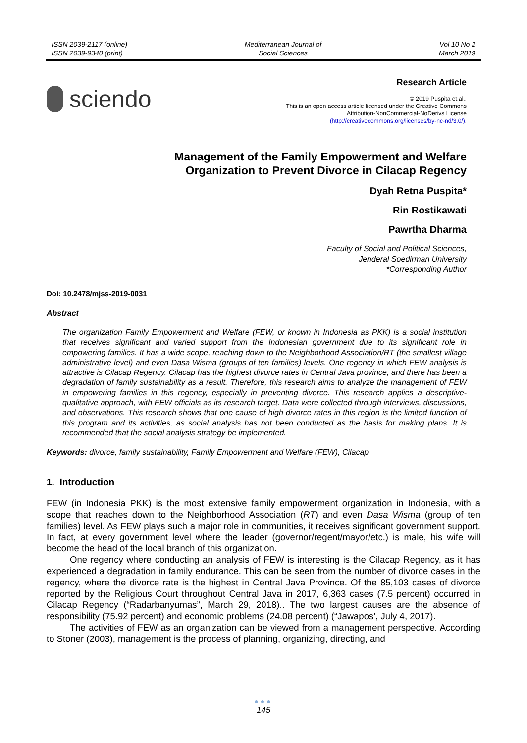ISSN 2039-2117 (online)
ISSN 2039-9340 (print)
Mediterranean Journal of
Social Sciences
Vol 10 No 2
March 2019
sciendo
Research Article
© 2019 Puspita et.al..
This is an open access article licensed under the Creative Commons
Attribution-NonCommercial-NoDerivs License
(http://creativecommons.org/licenses/by-nc-nd/3.0/).
Management of the Family Empowerment and Welfare
Organization to Prevent Divorce in Cilacap Regency
Dyah Retna Puspita*
Rin Rostikawati
Pawrtha Dharma
Faculty of Social and Political Sciences,
Jenderal Soedirman University
*Corresponding Author
Doi: 10.2478/mjss-2019-0031
Abstract
The organization Family Empowerment and Welfare (FEW, or known in Indonesia as PKK) is a social institution that receives significant and varied support from the Indonesian government due to its significant role in empowering families. It has a wide scope, reaching down to the Neighborhood Association/RT (the smallest village administrative level) and even Dasa Wisma (groups of ten families) levels. One regency in which FEW analysis is attractive is Cilacap Regency. Cilacap has the highest divorce rates in Central Java province, and there has been a degradation of family sustainability as a result. Therefore, this research aims to analyze the management of FEW in empowering families in this regency, especially in preventing divorce. This research applies a descriptive-qualitative approach, with FEW officials as its research target. Data were collected through interviews, discussions, and observations. This research shows that one cause of high divorce rates in this region is the limited function of this program and its activities, as social analysis has not been conducted as the basis for making plans. It is recommended that the social analysis strategy be implemented.
Keywords: divorce, family sustainability, Family Empowerment and Welfare (FEW), Cilacap
1. Introduction
FEW (in Indonesia PKK) is the most extensive family empowerment organization in Indonesia, with a scope that reaches down to the Neighborhood Association (RT) and even Dasa Wisma (group of ten families) level. As FEW plays such a major role in communities, it receives significant government support. In fact, at every government level where the leader (governor/regent/mayor/etc.) is male, his wife will become the head of the local branch of this organization.
One regency where conducting an analysis of FEW is interesting is the Cilacap Regency, as it has experienced a degradation in family endurance. This can be seen from the number of divorce cases in the regency, where the divorce rate is the highest in Central Java Province. Of the 85,103 cases of divorce reported by the Religious Court throughout Central Java in 2017, 6,363 cases (7.5 percent) occurred in Cilacap Regency (“Radarbanyumas”, March 29, 2018).. The two largest causes are the absence of responsibility (75.92 percent) and economic problems (24.08 percent) (“Jawapos’, July 4, 2017).
The activities of FEW as an organization can be viewed from a management perspective. According to Stoner (2003), management is the process of planning, organizing, directing, and
●●●
145